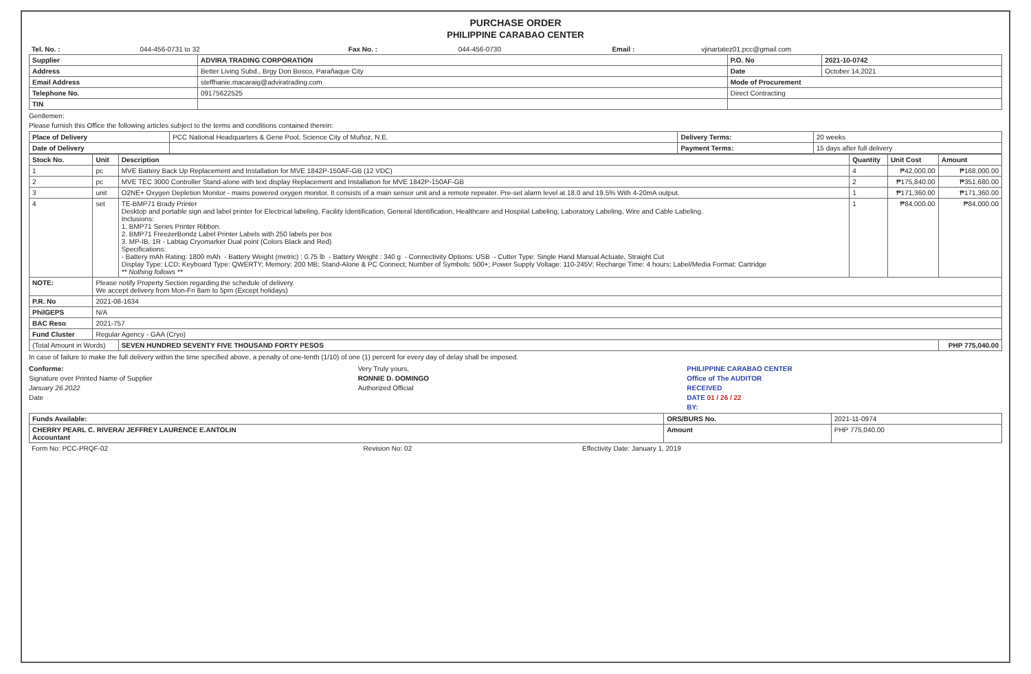PURCHASE ORDER
PHILIPPINE CARABAO CENTER
| Tel. No. : | 044-456-0731 to 32 | Fax No. : | 044-456-0730 | Email : | vjinartatez01.pcc@gmail.com |
| Supplier | ADVIRA TRADING CORPORATION | P.O. No | 2021-10-0742 |
| Address | Better Living Subd., Brgy Don Bosco, Parañaque City | Date | October 14,2021 |
| Email Address | steffhanie.macaraig@adviratrading.com | Mode of Procurement | |
| Telephone No. | 09175622525 | Direct Contracting | |
| TIN | | | |
Gentlemen:
Please furnish this Office the following articles subject to the terms and conditions contained therein:
| Place of Delivery | PCC National Headquarters & Gene Pool, Science City of Muñoz, N.E. | Delivery Terms: | 20 weeks |
| Date of Delivery | | Payment Terms: | 15 days after full delivery |
| Stock No. | Unit | Description | Quantity | Unit Cost | Amount |
| --- | --- | --- | --- | --- | --- |
| 1 | pc | MVE Battery Back Up Replacement and Installation for MVE 1842P-150AF-GB (12 VDC) | 4 | ₱42,000.00 | ₱168,000.00 |
| 2 | pc | MVE TEC 3000 Controller Stand-alone with text display Replacement and Installation for MVE 1842P-150AF-GB | 2 | ₱175,840.00 | ₱351,680.00 |
| 3 | unit | O2NE+ Oxygen Depletion Monitor - mains powered oxygen monitor. It consists of a main sensor unit and a remote repeater. Pre-set alarm level at 18.0 and 19.5% With 4-20mA output. | 1 | ₱171,360.00 | ₱171,360.00 |
| 4 | set | TE-BMP71 Brady Printer Desktop and portable sign and label printer for Electrical labeling, Facility Identification, General Identification, Healthcare and Hospital Labeling, Laboratory Labeling, Wire and Cable Labeling. Inclusions: 1. BMP71 Series Printer Ribbon. 2. BMP71 FreezerBondz Label Printer Labels with 250 labels per box 3. MP-IB, 1R - Labtag Cryomarker Dual point (Colors Black and Red) Specifications: - Battery mAh Rating: 1800 mAh - Battery Weight (metric) : 0.75 lb - Battery Weight : 340 g - Connectivity Options: USB - Cutter Type: Single Hand Manual Actuate, Straight Cut Display Type: LCD; Keyboard Type: QWERTY; Memory: 200 MB; Stand-Alone & PC Connect; Number of Symbols: 500+; Power Supply Voltage: 110-245V; Recharge Time: 4 hours; Label/Media Format: Cartridge ** Nothing follows ** | 1 | ₱84,000.00 | ₱84,000.00 |
| NOTE: | Please notify Property Section regarding the schedule of delivery. We accept delivery from Mon-Fri 8am to 5pm (Except holidays) | | | | |
| P.R. No | 2021-08-1634 | | | | |
| PhilGEPS | N/A | | | | |
| BAC Reso | 2021-757 | | | | |
| Fund Cluster | Regular Agency - GAA (Cryo) | | | | |
| (Total Amount in Words) | | SEVEN HUNDRED SEVENTY FIVE THOUSAND FORTY PESOS | | | PHP 775,040.00 |
In case of failure to make the full delivery within the time specified above, a penalty of one-tenth (1/10) of one (1) percent for every day of delay shall be imposed.
Conforme:
Signature over Printed Name of Supplier
January 26 2022
Date
Very Truly yours,
RONNIE D. DOMINGO
Authorized Official
PHILIPPINE CARABAO CENTER
Office of The AUDITOR
RECEIVED
DATE 01 / 26 / 22
BY:
| Funds Available: | ORS/BURS No. | 2021-11-0974 |
| CHERRY PEARL C. RIVERA/ JEFFREY LAURENCE E.ANTOLIN Accountant | Amount | PHP 775,040.00 |
| Form No: PCC-PRQF-02 | Revision No: 02 | Effectivity Date: January 1, 2019 |